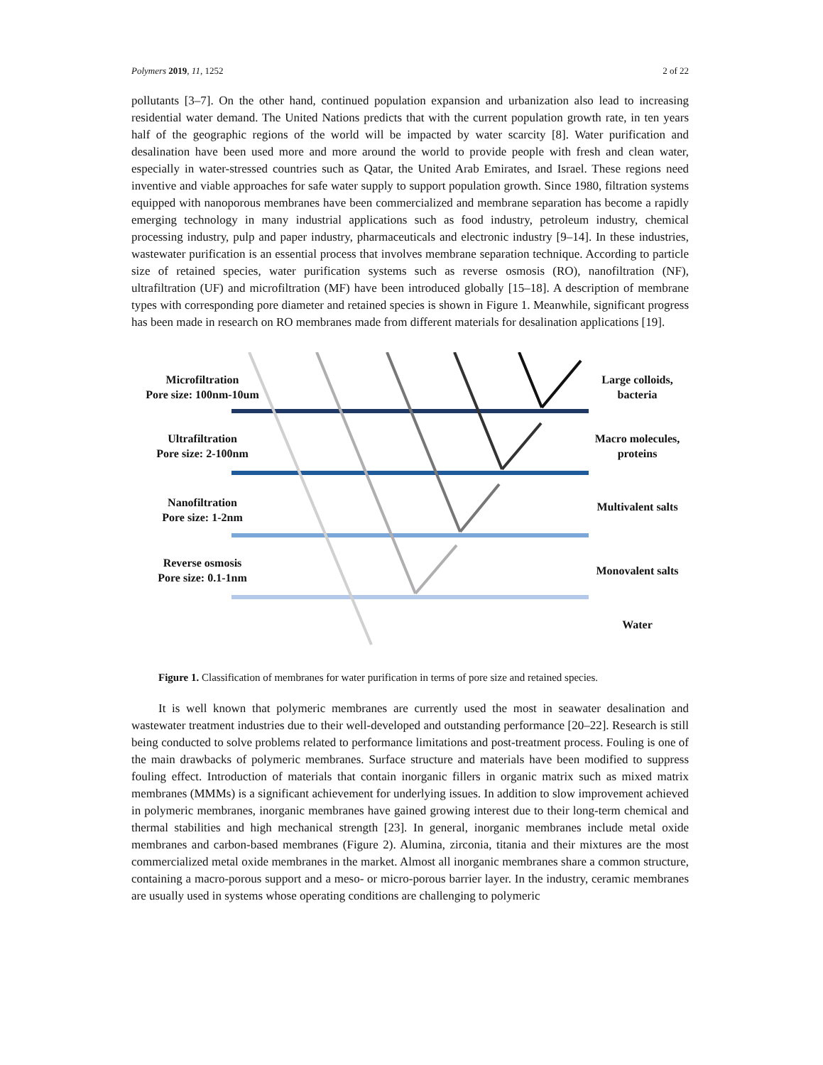Polymers 2019, 11, 1252 2 of 22
pollutants [3–7]. On the other hand, continued population expansion and urbanization also lead to increasing residential water demand. The United Nations predicts that with the current population growth rate, in ten years half of the geographic regions of the world will be impacted by water scarcity [8]. Water purification and desalination have been used more and more around the world to provide people with fresh and clean water, especially in water-stressed countries such as Qatar, the United Arab Emirates, and Israel. These regions need inventive and viable approaches for safe water supply to support population growth. Since 1980, filtration systems equipped with nanoporous membranes have been commercialized and membrane separation has become a rapidly emerging technology in many industrial applications such as food industry, petroleum industry, chemical processing industry, pulp and paper industry, pharmaceuticals and electronic industry [9–14]. In these industries, wastewater purification is an essential process that involves membrane separation technique. According to particle size of retained species, water purification systems such as reverse osmosis (RO), nanofiltration (NF), ultrafiltration (UF) and microfiltration (MF) have been introduced globally [15–18]. A description of membrane types with corresponding pore diameter and retained species is shown in Figure 1. Meanwhile, significant progress has been made in research on RO membranes made from different materials for desalination applications [19].
Microfiltration
Pore size: 100nm-10um
Ultrafiltration
Pore size: 2-100nm
Nanofiltration
Pore size: 1-2nm
Reverse osmosis
Pore size: 0.1-1nm
Large colloids,
bacteria
Macro molecules,
proteins
Multivalent salts
Monovalent salts
Water
Figure 1. Classification of membranes for water purification in terms of pore size and retained species.
It is well known that polymeric membranes are currently used the most in seawater desalination and wastewater treatment industries due to their well-developed and outstanding performance [20–22]. Research is still being conducted to solve problems related to performance limitations and post-treatment process. Fouling is one of the main drawbacks of polymeric membranes. Surface structure and materials have been modified to suppress fouling effect. Introduction of materials that contain inorganic fillers in organic matrix such as mixed matrix membranes (MMMs) is a significant achievement for underlying issues. In addition to slow improvement achieved in polymeric membranes, inorganic membranes have gained growing interest due to their long-term chemical and thermal stabilities and high mechanical strength [23]. In general, inorganic membranes include metal oxide membranes and carbon-based membranes (Figure 2). Alumina, zirconia, titania and their mixtures are the most commercialized metal oxide membranes in the market. Almost all inorganic membranes share a common structure, containing a macro-porous support and a meso- or micro-porous barrier layer. In the industry, ceramic membranes are usually used in systems whose operating conditions are challenging to polymeric